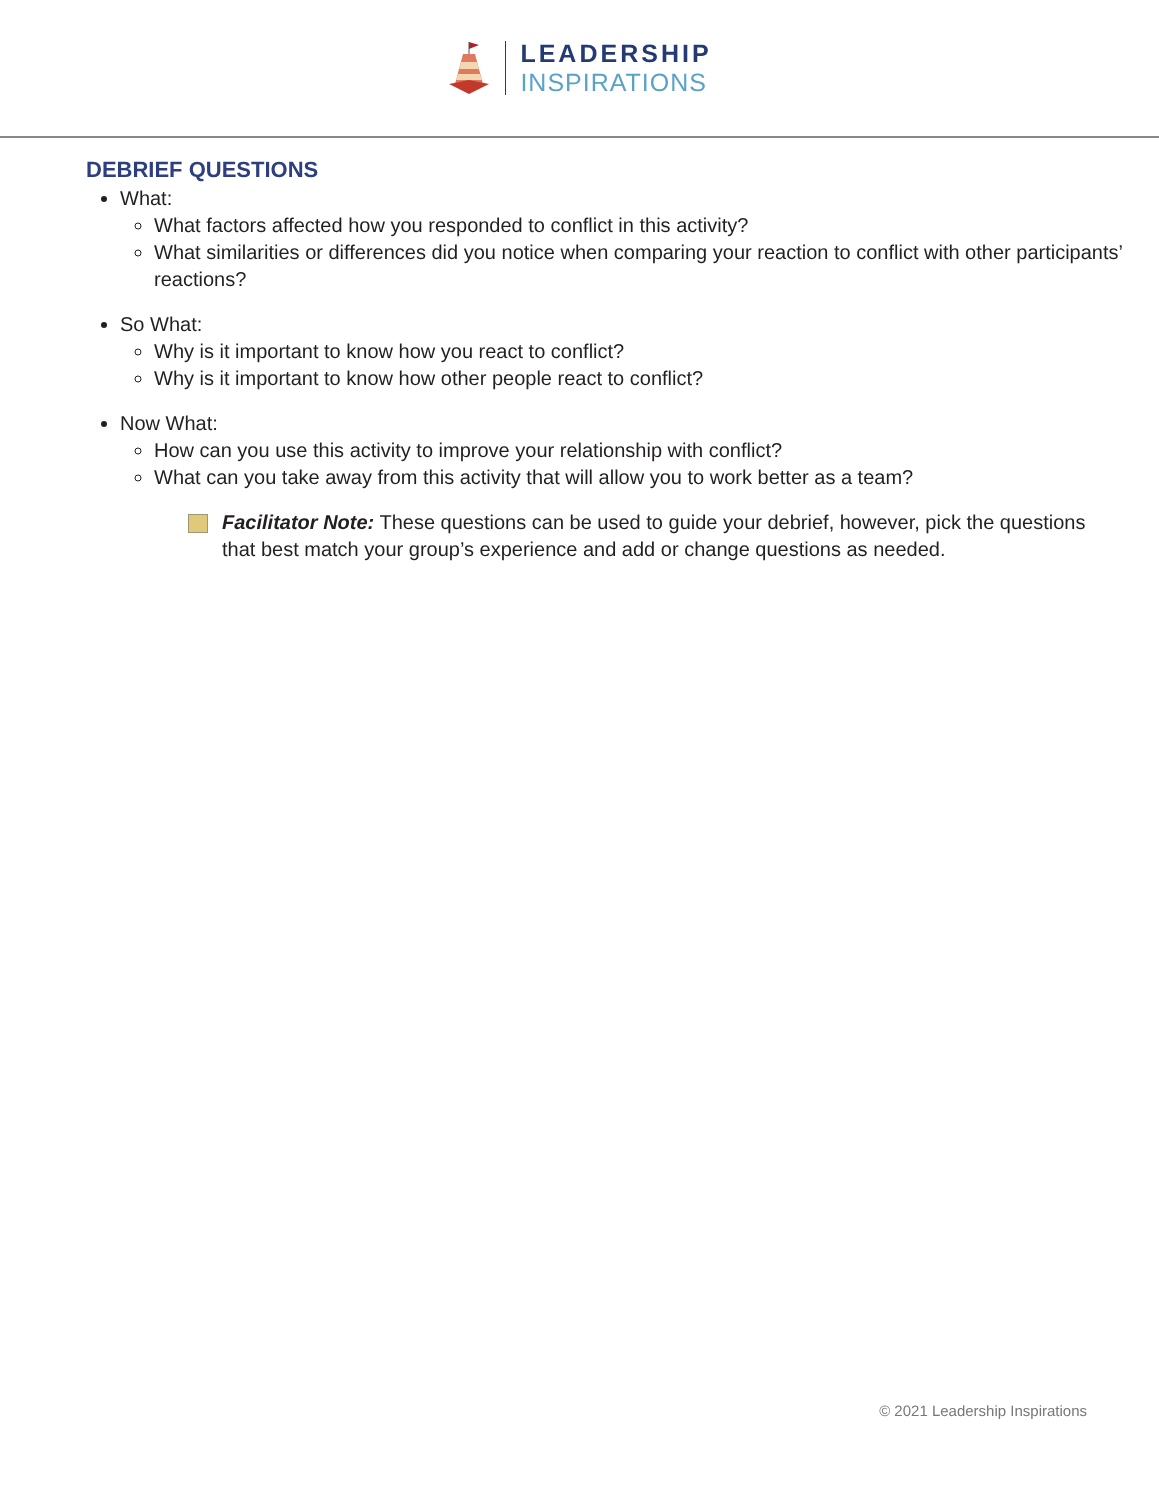LEADERSHIP
INSPIRATIONS
DEBRIEF QUESTIONS
What:
What factors affected how you responded to conflict in this activity?
What similarities or differences did you notice when comparing your reaction to conflict with other participants’ reactions?
So What:
Why is it important to know how you react to conflict?
Why is it important to know how other people react to conflict?
Now What:
How can you use this activity to improve your relationship with conflict?
What can you take away from this activity that will allow you to work better as a team?
Facilitator Note: These questions can be used to guide your debrief, however, pick the questions that best match your group’s experience and add or change questions as needed.
© 2021 Leadership Inspirations